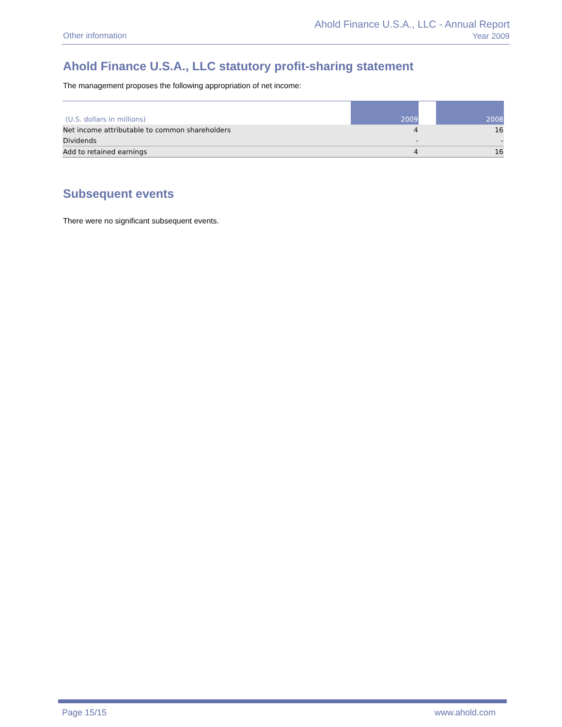Other information
Ahold Finance U.S.A., LLC - Annual Report
Year 2009
Ahold Finance U.S.A., LLC statutory profit-sharing statement
The management proposes the following appropriation of net income:
| (U.S. dollars in millions) | 2009 | | 2008 |
| --- | --- | --- | --- |
| Net income attributable to common shareholders | 4 | | 16 |
| Dividends | - | | - |
| Add to retained earnings | 4 | | 16 |
Subsequent events
There were no significant subsequent events.
Page 15/15 www.ahold.com